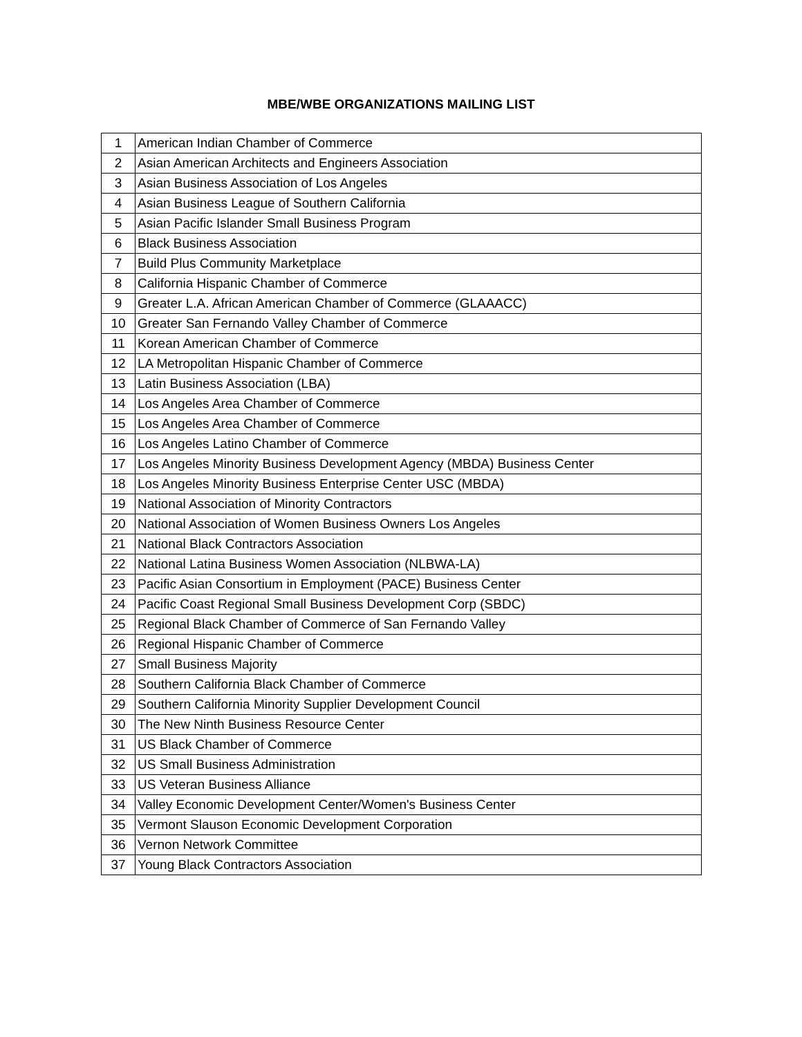MBE/WBE ORGANIZATIONS MAILING LIST
| 1 | American Indian Chamber of Commerce |
| 2 | Asian American Architects and Engineers Association |
| 3 | Asian Business Association of Los Angeles |
| 4 | Asian Business League of Southern California |
| 5 | Asian Pacific Islander Small Business Program |
| 6 | Black Business Association |
| 7 | Build Plus Community Marketplace |
| 8 | California Hispanic Chamber of Commerce |
| 9 | Greater L.A. African American Chamber of Commerce (GLAAACC) |
| 10 | Greater San Fernando Valley Chamber of Commerce |
| 11 | Korean American Chamber of Commerce |
| 12 | LA Metropolitan Hispanic Chamber of Commerce |
| 13 | Latin Business Association (LBA) |
| 14 | Los Angeles Area Chamber of Commerce |
| 15 | Los Angeles Area Chamber of Commerce |
| 16 | Los Angeles Latino Chamber of Commerce |
| 17 | Los Angeles Minority Business Development Agency (MBDA) Business Center |
| 18 | Los Angeles Minority Business Enterprise Center USC (MBDA) |
| 19 | National Association of Minority Contractors |
| 20 | National Association of Women Business Owners Los Angeles |
| 21 | National Black Contractors Association |
| 22 | National Latina Business Women Association (NLBWA-LA) |
| 23 | Pacific Asian Consortium in Employment (PACE) Business Center |
| 24 | Pacific Coast Regional Small Business Development Corp (SBDC) |
| 25 | Regional Black Chamber of Commerce of San Fernando Valley |
| 26 | Regional Hispanic Chamber of Commerce |
| 27 | Small Business Majority |
| 28 | Southern California Black Chamber of Commerce |
| 29 | Southern California Minority Supplier Development Council |
| 30 | The New Ninth Business Resource Center |
| 31 | US Black Chamber of Commerce |
| 32 | US Small Business Administration |
| 33 | US Veteran Business Alliance |
| 34 | Valley Economic Development Center/Women's Business Center |
| 35 | Vermont Slauson Economic Development Corporation |
| 36 | Vernon Network Committee |
| 37 | Young Black Contractors Association |